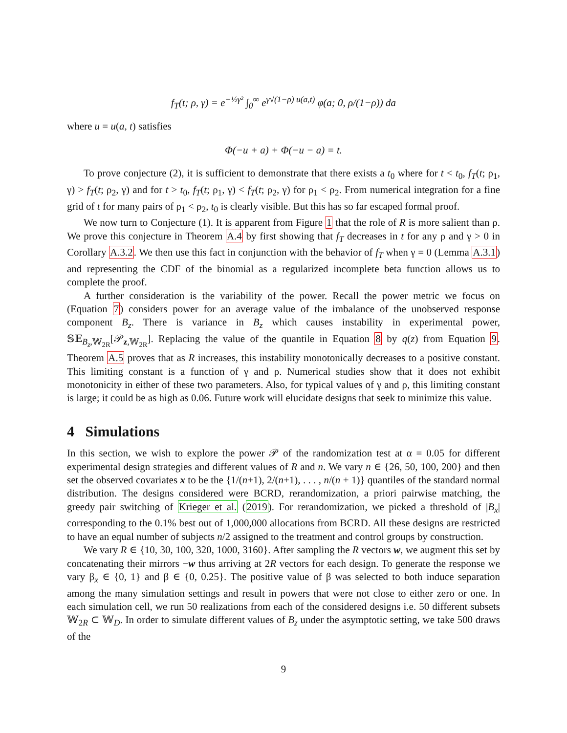f<sub>T</sub>(t; ρ, γ) = e<sup>−½γ²</sup> ∫<sub>0</sub><sup>∞</sup> e<sup>γ√(1−ρ) u(a,t)</sup> φ(a; 0, ρ/(1−ρ)) da
where u = u(a, t) satisfies
Φ(−u + a) + Φ(−u − a) = t.
To prove conjecture (2), it is sufficient to demonstrate that there exists a t<sub>0</sub> where for t < t<sub>0</sub>, f<sub>T</sub>(t; ρ<sub>1</sub>, γ) > f<sub>T</sub>(t; ρ<sub>2</sub>, γ) and for t > t<sub>0</sub>, f<sub>T</sub>(t; ρ<sub>1</sub>, γ) < f<sub>T</sub>(t; ρ<sub>2</sub>, γ) for ρ<sub>1</sub> < ρ<sub>2</sub>. From numerical integration for a fine grid of t for many pairs of ρ<sub>1</sub> < ρ<sub>2</sub>, t<sub>0</sub> is clearly visible. But this has so far escaped formal proof.
We now turn to Conjecture (1). It is apparent from Figure 1 that the role of R is more salient than ρ. We prove this conjecture in Theorem A.4 by first showing that f<sub>T</sub> decreases in t for any ρ and γ > 0 in Corollary A.3.2. We then use this fact in conjunction with the behavior of f<sub>T</sub> when γ = 0 (Lemma A.3.1) and representing the CDF of the binomial as a regularized incomplete beta function allows us to complete the proof.
A further consideration is the variability of the power. Recall the power metric we focus on (Equation 7) considers power for an average value of the imbalance of the unobserved response component B<sub>z</sub>. There is variance in B<sub>z</sub> which causes instability in experimental power, 𝕊𝔼<sub>B<sub>z</sub>,𝕎<sub>2R</sub></sub>[𝒫<sub>z,𝕎<sub>2R</sub></sub>]. Replacing the value of the quantile in Equation 8 by q(z) from Equation 9. Theorem A.5 proves that as R increases, this instability monotonically decreases to a positive constant. This limiting constant is a function of γ and ρ. Numerical studies show that it does not exhibit monotonicity in either of these two parameters. Also, for typical values of γ and ρ, this limiting constant is large; it could be as high as 0.06. Future work will elucidate designs that seek to minimize this value.
4 Simulations
In this section, we wish to explore the power 𝒫 of the randomization test at α = 0.05 for different experimental design strategies and different values of R and n. We vary n ∈ {26, 50, 100, 200} and then set the observed covariates x to be the {1/(n+1), 2/(n+1), . . . , n/(n + 1)} quantiles of the standard normal distribution. The designs considered were BCRD, rerandomization, a priori pairwise matching, the greedy pair switching of Krieger et al. (2019). For rerandomization, we picked a threshold of |B<sub>x</sub>| corresponding to the 0.1% best out of 1,000,000 allocations from BCRD. All these designs are restricted to have an equal number of subjects n/2 assigned to the treatment and control groups by construction.
We vary R ∈ {10, 30, 100, 320, 1000, 3160}. After sampling the R vectors w, we augment this set by concatenating their mirrors −w thus arriving at 2R vectors for each design. To generate the response we vary β<sub>x</sub> ∈ {0, 1} and β ∈ {0, 0.25}. The positive value of β was selected to both induce separation among the many simulation settings and result in powers that were not close to either zero or one. In each simulation cell, we run 50 realizations from each of the considered designs i.e. 50 different subsets 𝕎<sub>2R</sub> ⊂ 𝕎<sub>D</sub>. In order to simulate different values of B<sub>z</sub> under the asymptotic setting, we take 500 draws of the
9